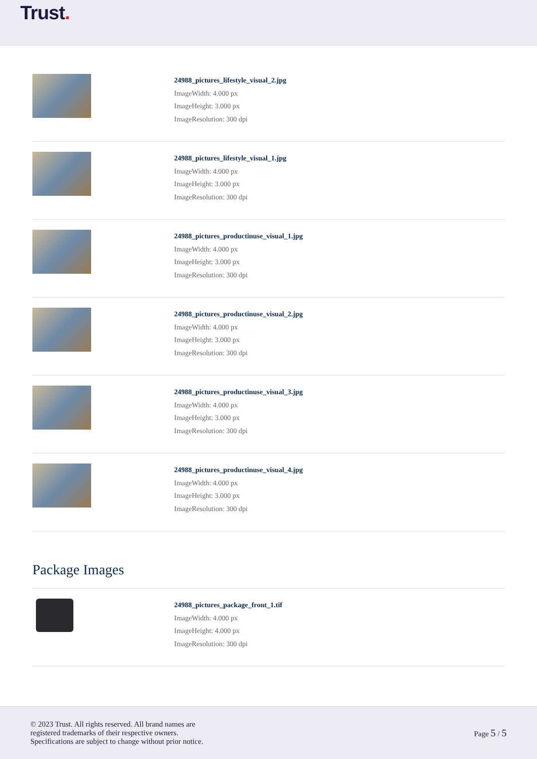Trust.
24988_pictures_lifestyle_visual_2.jpg
ImageWidth: 4.000 px
ImageHeight: 3.000 px
ImageResolution: 300 dpi
24988_pictures_lifestyle_visual_1.jpg
ImageWidth: 4.000 px
ImageHeight: 3.000 px
ImageResolution: 300 dpi
24988_pictures_productinuse_visual_1.jpg
ImageWidth: 4.000 px
ImageHeight: 3.000 px
ImageResolution: 300 dpi
24988_pictures_productinuse_visual_2.jpg
ImageWidth: 4.000 px
ImageHeight: 3.000 px
ImageResolution: 300 dpi
24988_pictures_productinuse_visual_3.jpg
ImageWidth: 4.000 px
ImageHeight: 3.000 px
ImageResolution: 300 dpi
24988_pictures_productinuse_visual_4.jpg
ImageWidth: 4.000 px
ImageHeight: 3.000 px
ImageResolution: 300 dpi
Package Images
24988_pictures_package_front_1.tif
ImageWidth: 4.000 px
ImageHeight: 4.000 px
ImageResolution: 300 dpi
© 2023 Trust. All rights reserved. All brand names are
registered trademarks of their respective owners.
Specifications are subject to change without prior notice.
Page 5 / 5